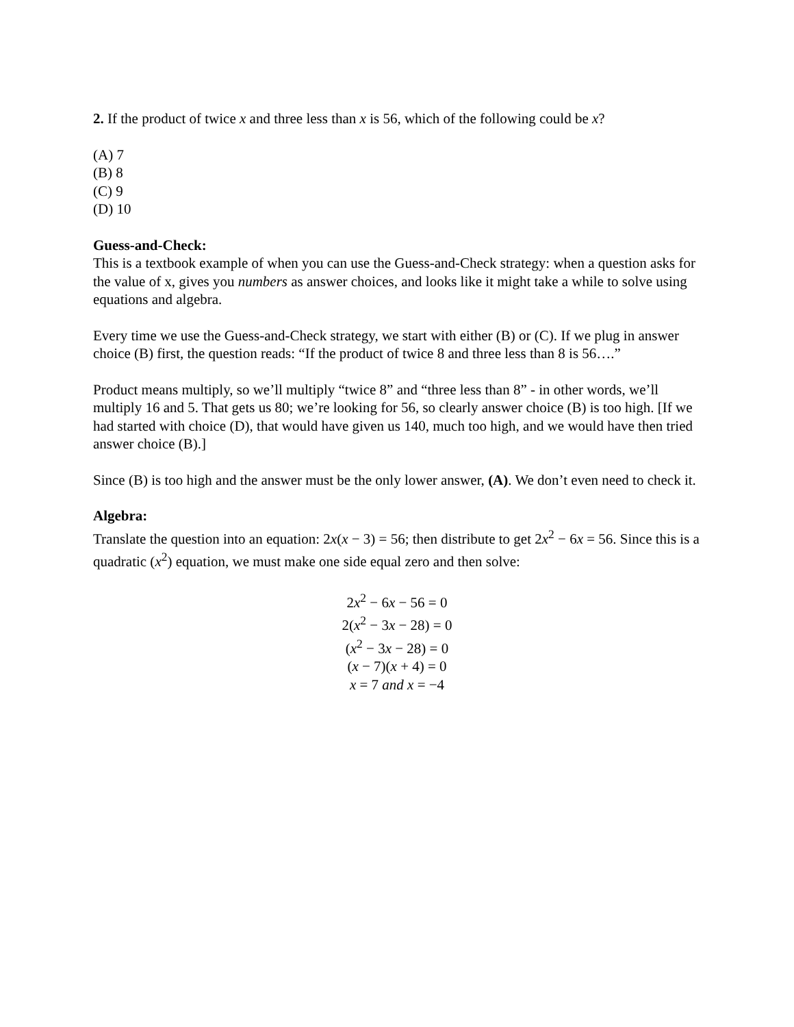2. If the product of twice x and three less than x is 56, which of the following could be x?
(A) 7
(B) 8
(C) 9
(D) 10
Guess-and-Check:
This is a textbook example of when you can use the Guess-and-Check strategy: when a question asks for the value of x, gives you numbers as answer choices, and looks like it might take a while to solve using equations and algebra.
Every time we use the Guess-and-Check strategy, we start with either (B) or (C). If we plug in answer choice (B) first, the question reads: “If the product of twice 8 and three less than 8 is 56….”
Product means multiply, so we’ll multiply “twice 8” and “three less than 8” - in other words, we’ll multiply 16 and 5. That gets us 80; we’re looking for 56, so clearly answer choice (B) is too high. [If we had started with choice (D), that would have given us 140, much too high, and we would have then tried answer choice (B).]
Since (B) is too high and the answer must be the only lower answer, (A). We don’t even need to check it.
Algebra:
Translate the question into an equation: 2x(x − 3) = 56; then distribute to get 2x<sup>2</sup> − 6x = 56. Since this is a quadratic (x<sup>2</sup>) equation, we must make one side equal zero and then solve:
2x<sup>2</sup> − 6x − 56 = 0
2(x<sup>2</sup> − 3x − 28) = 0
(x<sup>2</sup> − 3x − 28) = 0
(x − 7)(x + 4) = 0
x = 7 and x = −4